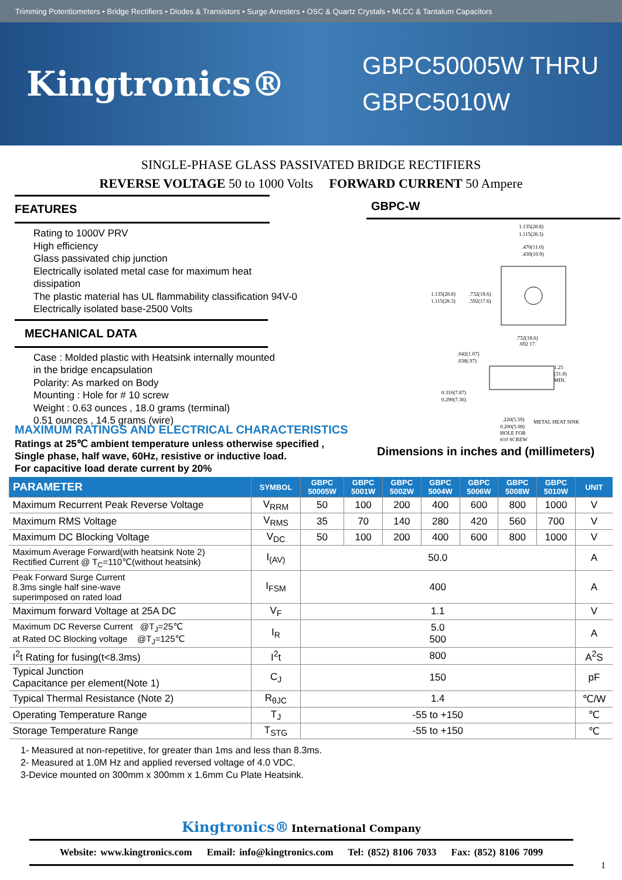Trimming Potentiometers • Bridge Rectifiers • Diodes & Transistors • Surge Arresters • OSC & Quartz Crystals • MLCC & Tantalum Capacitors
Kingtronics®
GBPC50005W THRU
GBPC5010W
SINGLE-PHASE GLASS PASSIVATED BRIDGE RECTIFIERS
REVERSE VOLTAGE 50 to 1000 Volts FORWARD CURRENT 50 Ampere
FEATURES
Rating to 1000V PRV
High efficiency
Glass passivated chip junction
Electrically isolated metal case for maximum heat
dissipation
The plastic material has UL flammability classification 94V-0
Electrically isolated base-2500 Volts
MECHANICAL DATA
Case : Molded plastic with Heatsink internally mounted
in the bridge encapsulation
Polarity: As marked on Body
Mounting : Hole for # 10 screw
Weight : 0.63 ounces , 18.0 grams (terminal)
0.51 ounces , 14.5 grams (wire)
GBPC-W
1.135(28.8)
1.115(28.3)
.470(11.0)
.430(10.9)
1.135(28.8)
1.115(28.3)
.732(18.6)
.592(17.6)
.732(18.6)
.692 17.
.042(1.07)
.038(.97)
1.25
(31.8)
MIN.
0.310(7.87)
0.290(7.36)
.220(5.59)
0.200(5.08)
HOLE FOR
#10 SCREW
METAL HEAT SINK
Dimensions in inches and (millimeters)
MAXIMUM RATINGS AND ELECTRICAL CHARACTERISTICS
Ratings at 25℃ ambient temperature unless otherwise specified ,
Single phase, half wave, 60Hz, resistive or inductive load.
For capacitive load derate current by 20%
| PARAMETER | SYMBOL | GBPC 50005W | GBPC 5001W | GBPC 5002W | GBPC 5004W | GBPC 5006W | GBPC 5008W | GBPC 5010W | UNIT |
| --- | --- | --- | --- | --- | --- | --- | --- | --- | --- |
| Maximum Recurrent Peak Reverse Voltage | V<sub>RRM</sub> | 50 | 100 | 200 | 400 | 600 | 800 | 1000 | V |
| Maximum RMS Voltage | V<sub>RMS</sub> | 35 | 70 | 140 | 280 | 420 | 560 | 700 | V |
| Maximum DC Blocking Voltage | V<sub>DC</sub> | 50 | 100 | 200 | 400 | 600 | 800 | 1000 | V |
| Maximum Average Forward(with heatsink Note 2) Rectified Current @ T<sub>C</sub>=110℃(without heatsink) | I<sub>(AV)</sub> | 50.0 | | | | | | | A |
| Peak Forward Surge Current 8.3ms single half sine-wave superimposed on rated load | I<sub>FSM</sub> | 400 | | | | | | | A |
| Maximum forward Voltage at 25A DC | V<sub>F</sub> | 1.1 | | | | | | | V |
| Maximum DC Reverse Current @T<sub>J</sub>=25℃ at Rated DC Blocking voltage @T<sub>J</sub>=125℃ | I<sub>R</sub> | 5.0 500 | | | | | | | A |
| I<sup>2</sup>t Rating for fusing(t<8.3ms) | I<sup>2</sup>t | 800 | | | | | | | A<sup>2</sup>S |
| Typical Junction Capacitance per element(Note 1) | C<sub>J</sub> | 150 | | | | | | | pF |
| Typical Thermal Resistance (Note 2) | R<sub>θJC</sub> | 1.4 | | | | | | | ℃/W |
| Operating Temperature Range | T<sub>J</sub> | -55 to +150 | | | | | | | ℃ |
| Storage Temperature Range | T<sub>STG</sub> | -55 to +150 | | | | | | | ℃ |
1- Measured at non-repetitive, for greater than 1ms and less than 8.3ms.
2- Measured at 1.0M Hz and applied reversed voltage of 4.0 VDC.
3-Device mounted on 300mm x 300mm x 1.6mm Cu Plate Heatsink.
Kingtronics® International Company
Website: www.kingtronics.com Email: info@kingtronics.com Tel: (852) 8106 7033 Fax: (852) 8106 7099
1